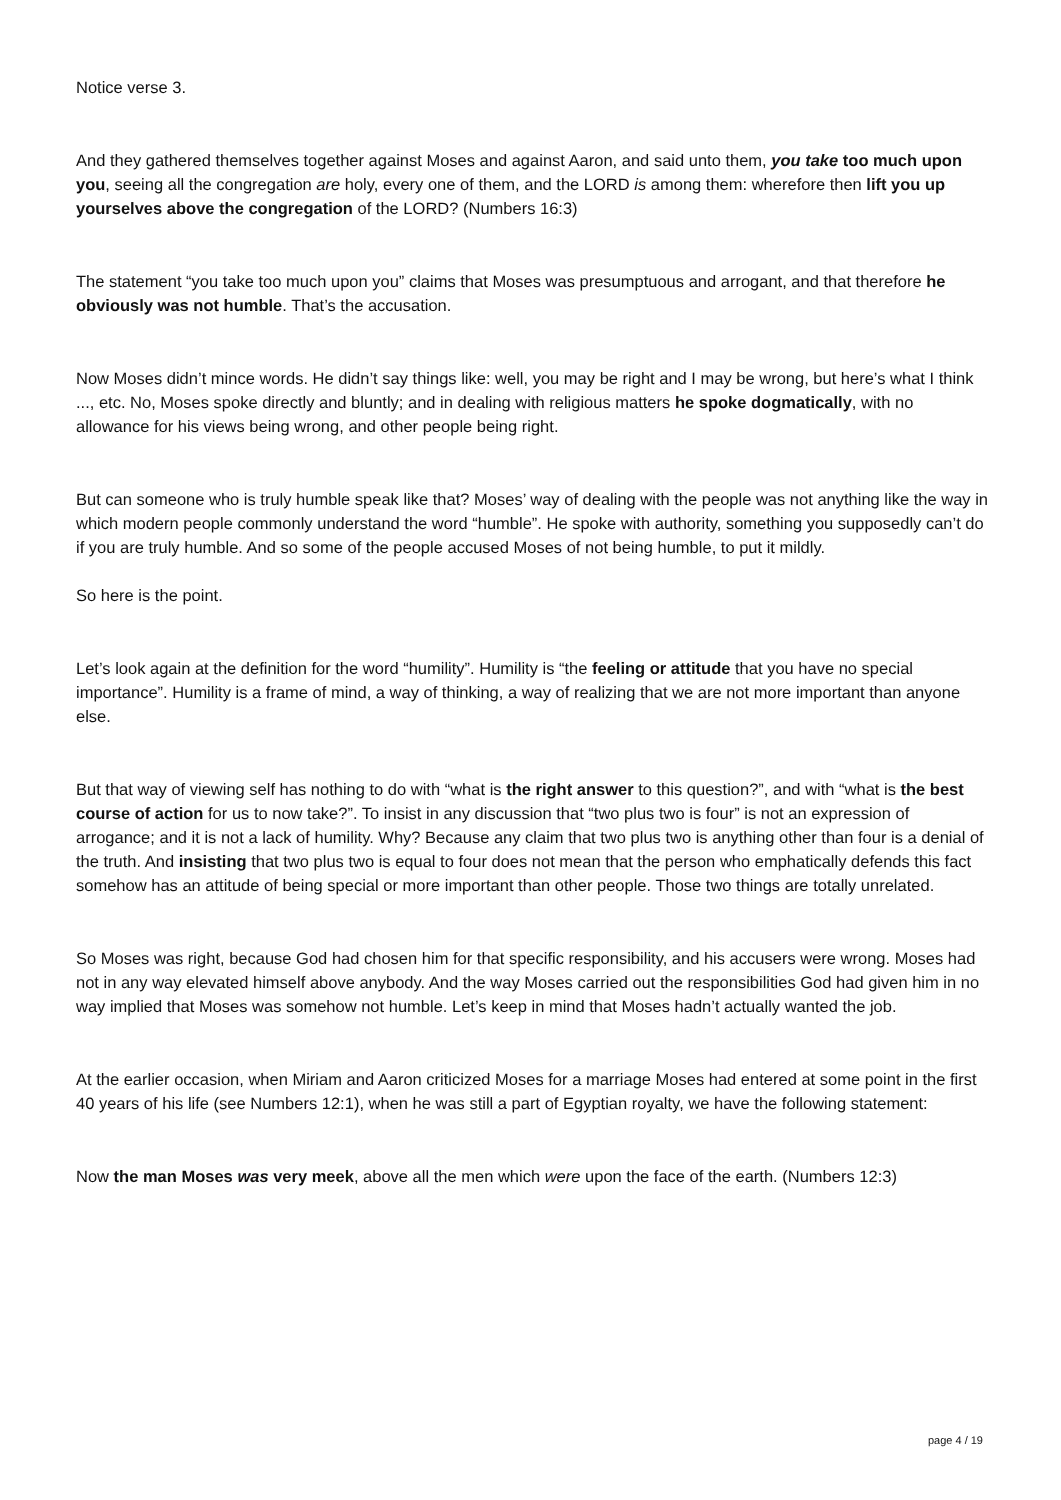Notice verse 3.
And they gathered themselves together against Moses and against Aaron, and said unto them, you take too much upon you, seeing all the congregation are holy, every one of them, and the LORD is among them: wherefore then lift you up yourselves above the congregation of the LORD? (Numbers 16:3)
The statement “you take too much upon you” claims that Moses was presumptuous and arrogant, and that therefore he obviously was not humble. That’s the accusation.
Now Moses didn’t mince words. He didn’t say things like: well, you may be right and I may be wrong, but here’s what I think ..., etc. No, Moses spoke directly and bluntly; and in dealing with religious matters he spoke dogmatically, with no allowance for his views being wrong, and other people being right.
But can someone who is truly humble speak like that? Moses’ way of dealing with the people was not anything like the way in which modern people commonly understand the word “humble”. He spoke with authority, something you supposedly can’t do if you are truly humble. And so some of the people accused Moses of not being humble, to put it mildly.
So here is the point.
Let’s look again at the definition for the word “humility”. Humility is “the feeling or attitude that you have no special importance”. Humility is a frame of mind, a way of thinking, a way of realizing that we are not more important than anyone else.
But that way of viewing self has nothing to do with “what is the right answer to this question?”, and with “what is the best course of action for us to now take?”. To insist in any discussion that “two plus two is four” is not an expression of arrogance; and it is not a lack of humility. Why? Because any claim that two plus two is anything other than four is a denial of the truth. And insisting that two plus two is equal to four does not mean that the person who emphatically defends this fact somehow has an attitude of being special or more important than other people. Those two things are totally unrelated.
So Moses was right, because God had chosen him for that specific responsibility, and his accusers were wrong. Moses had not in any way elevated himself above anybody. And the way Moses carried out the responsibilities God had given him in no way implied that Moses was somehow not humble. Let’s keep in mind that Moses hadn’t actually wanted the job.
At the earlier occasion, when Miriam and Aaron criticized Moses for a marriage Moses had entered at some point in the first 40 years of his life (see Numbers 12:1), when he was still a part of Egyptian royalty, we have the following statement:
Now the man Moses was very meek, above all the men which were upon the face of the earth. (Numbers 12:3)
page 4 / 19